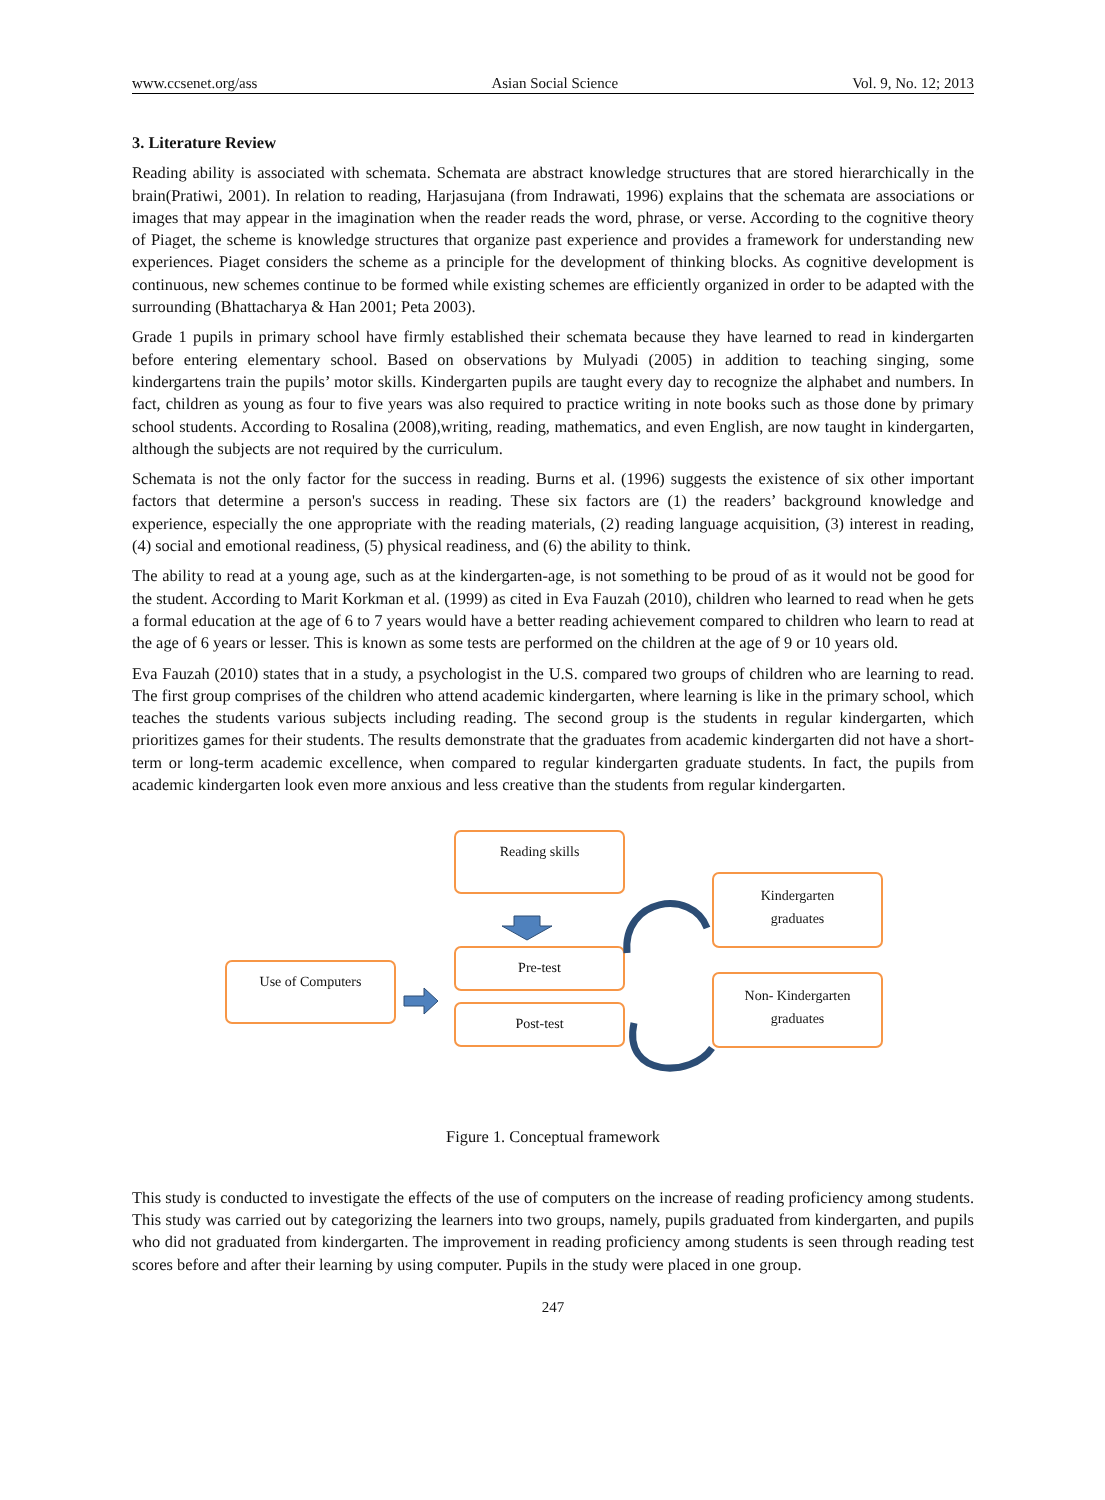www.ccsenet.org/ass Asian Social Science Vol. 9, No. 12; 2013
3. Literature Review
Reading ability is associated with schemata. Schemata are abstract knowledge structures that are stored hierarchically in the brain(Pratiwi, 2001). In relation to reading, Harjasujana (from Indrawati, 1996) explains that the schemata are associations or images that may appear in the imagination when the reader reads the word, phrase, or verse. According to the cognitive theory of Piaget, the scheme is knowledge structures that organize past experience and provides a framework for understanding new experiences. Piaget considers the scheme as a principle for the development of thinking blocks. As cognitive development is continuous, new schemes continue to be formed while existing schemes are efficiently organized in order to be adapted with the surrounding (Bhattacharya & Han 2001; Peta 2003).
Grade 1 pupils in primary school have firmly established their schemata because they have learned to read in kindergarten before entering elementary school. Based on observations by Mulyadi (2005) in addition to teaching singing, some kindergartens train the pupils’ motor skills. Kindergarten pupils are taught every day to recognize the alphabet and numbers. In fact, children as young as four to five years was also required to practice writing in note books such as those done by primary school students. According to Rosalina (2008),writing, reading, mathematics, and even English, are now taught in kindergarten, although the subjects are not required by the curriculum.
Schemata is not the only factor for the success in reading. Burns et al. (1996) suggests the existence of six other important factors that determine a person's success in reading. These six factors are (1) the readers’ background knowledge and experience, especially the one appropriate with the reading materials, (2) reading language acquisition, (3) interest in reading, (4) social and emotional readiness, (5) physical readiness, and (6) the ability to think.
The ability to read at a young age, such as at the kindergarten-age, is not something to be proud of as it would not be good for the student. According to Marit Korkman et al. (1999) as cited in Eva Fauzah (2010), children who learned to read when he gets a formal education at the age of 6 to 7 years would have a better reading achievement compared to children who learn to read at the age of 6 years or lesser. This is known as some tests are performed on the children at the age of 9 or 10 years old.
Eva Fauzah (2010) states that in a study, a psychologist in the U.S. compared two groups of children who are learning to read. The first group comprises of the children who attend academic kindergarten, where learning is like in the primary school, which teaches the students various subjects including reading. The second group is the students in regular kindergarten, which prioritizes games for their students. The results demonstrate that the graduates from academic kindergarten did not have a short-term or long-term academic excellence, when compared to regular kindergarten graduate students. In fact, the pupils from academic kindergarten look even more anxious and less creative than the students from regular kindergarten.
Reading skills
Kindergarten
graduates
Use of Computers
Pre-test
Non- Kindergarten
graduates
Post-test
Figure 1. Conceptual framework
This study is conducted to investigate the effects of the use of computers on the increase of reading proficiency among students. This study was carried out by categorizing the learners into two groups, namely, pupils graduated from kindergarten, and pupils who did not graduated from kindergarten. The improvement in reading proficiency among students is seen through reading test scores before and after their learning by using computer. Pupils in the study were placed in one group.
247